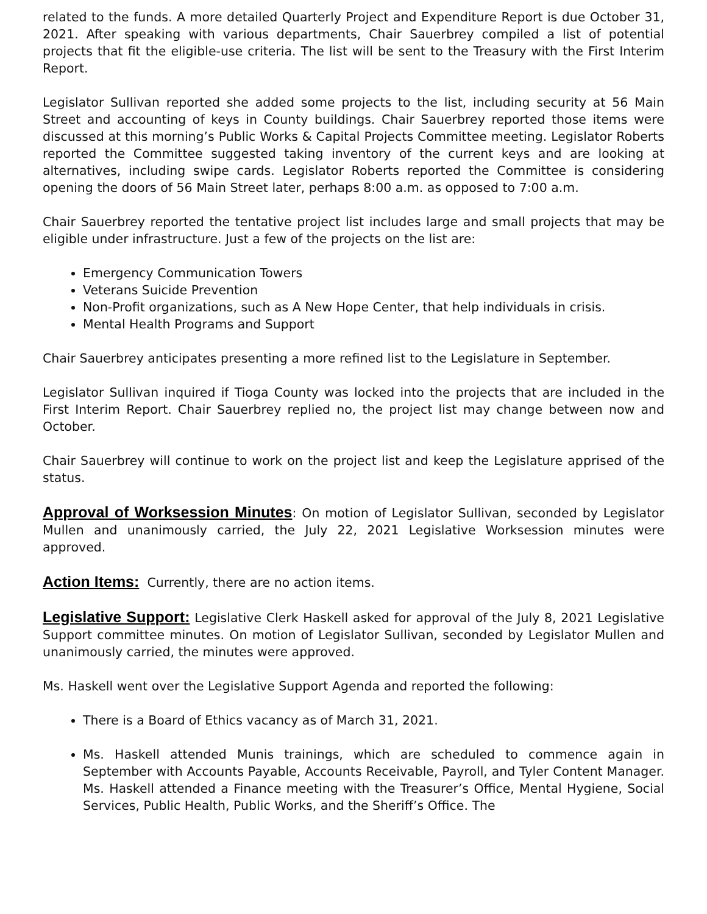related to the funds. A more detailed Quarterly Project and Expenditure Report is due October 31, 2021. After speaking with various departments, Chair Sauerbrey compiled a list of potential projects that fit the eligible-use criteria. The list will be sent to the Treasury with the First Interim Report.
Legislator Sullivan reported she added some projects to the list, including security at 56 Main Street and accounting of keys in County buildings. Chair Sauerbrey reported those items were discussed at this morning’s Public Works & Capital Projects Committee meeting. Legislator Roberts reported the Committee suggested taking inventory of the current keys and are looking at alternatives, including swipe cards. Legislator Roberts reported the Committee is considering opening the doors of 56 Main Street later, perhaps 8:00 a.m. as opposed to 7:00 a.m.
Chair Sauerbrey reported the tentative project list includes large and small projects that may be eligible under infrastructure. Just a few of the projects on the list are:
Emergency Communication Towers
Veterans Suicide Prevention
Non-Profit organizations, such as A New Hope Center, that help individuals in crisis.
Mental Health Programs and Support
Chair Sauerbrey anticipates presenting a more refined list to the Legislature in September.
Legislator Sullivan inquired if Tioga County was locked into the projects that are included in the First Interim Report. Chair Sauerbrey replied no, the project list may change between now and October.
Chair Sauerbrey will continue to work on the project list and keep the Legislature apprised of the status.
Approval of Worksession Minutes: On motion of Legislator Sullivan, seconded by Legislator Mullen and unanimously carried, the July 22, 2021 Legislative Worksession minutes were approved.
Action Items: Currently, there are no action items.
Legislative Support: Legislative Clerk Haskell asked for approval of the July 8, 2021 Legislative Support committee minutes. On motion of Legislator Sullivan, seconded by Legislator Mullen and unanimously carried, the minutes were approved.
Ms. Haskell went over the Legislative Support Agenda and reported the following:
There is a Board of Ethics vacancy as of March 31, 2021.
Ms. Haskell attended Munis trainings, which are scheduled to commence again in September with Accounts Payable, Accounts Receivable, Payroll, and Tyler Content Manager. Ms. Haskell attended a Finance meeting with the Treasurer’s Office, Mental Hygiene, Social Services, Public Health, Public Works, and the Sheriff’s Office. The